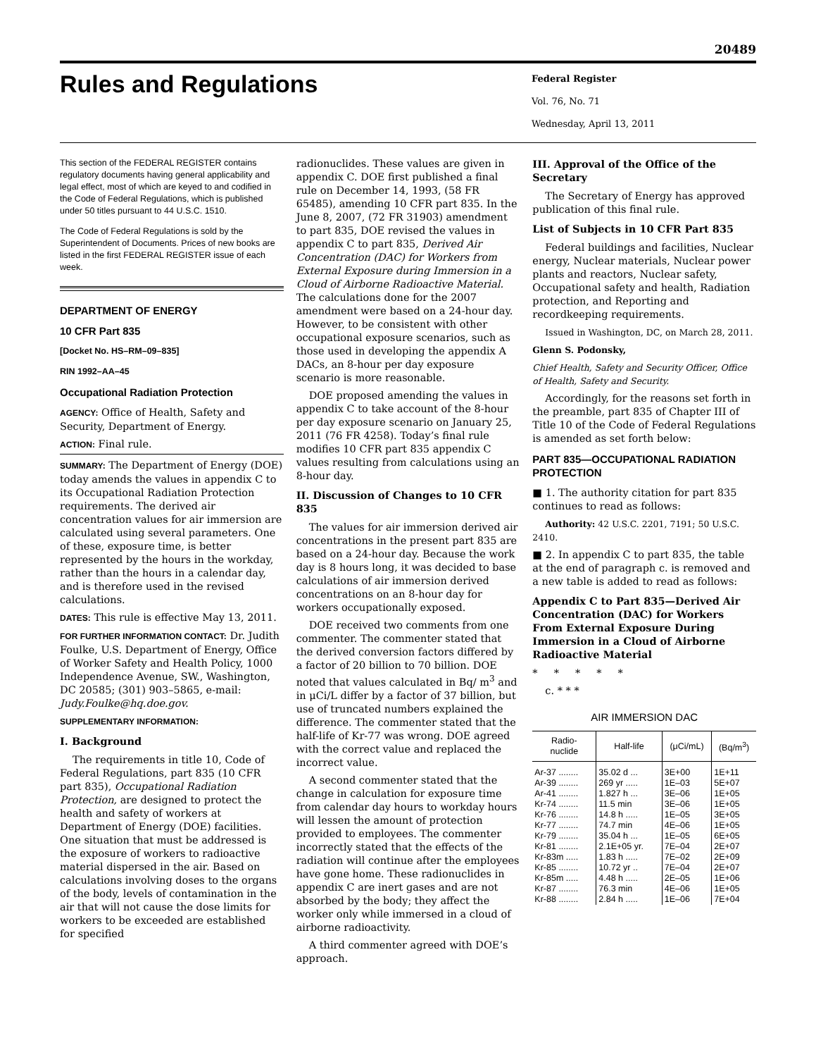20489
Rules and Regulations
Federal Register
Vol. 76, No. 71
Wednesday, April 13, 2011
This section of the FEDERAL REGISTER contains regulatory documents having general applicability and legal effect, most of which are keyed to and codified in the Code of Federal Regulations, which is published under 50 titles pursuant to 44 U.S.C. 1510.
The Code of Federal Regulations is sold by the Superintendent of Documents. Prices of new books are listed in the first FEDERAL REGISTER issue of each week.
DEPARTMENT OF ENERGY
10 CFR Part 835
[Docket No. HS–RM–09–835]
RIN 1992–AA–45
Occupational Radiation Protection
AGENCY: Office of Health, Safety and Security, Department of Energy.
ACTION: Final rule.
SUMMARY: The Department of Energy (DOE) today amends the values in appendix C to its Occupational Radiation Protection requirements. The derived air concentration values for air immersion are calculated using several parameters. One of these, exposure time, is better represented by the hours in the workday, rather than the hours in a calendar day, and is therefore used in the revised calculations.
DATES: This rule is effective May 13, 2011.
FOR FURTHER INFORMATION CONTACT: Dr. Judith Foulke, U.S. Department of Energy, Office of Worker Safety and Health Policy, 1000 Independence Avenue, SW., Washington, DC 20585; (301) 903–5865, e-mail: Judy.Foulke@hq.doe.gov.
SUPPLEMENTARY INFORMATION:
I. Background
The requirements in title 10, Code of Federal Regulations, part 835 (10 CFR part 835), Occupational Radiation Protection, are designed to protect the health and safety of workers at Department of Energy (DOE) facilities. One situation that must be addressed is the exposure of workers to radioactive material dispersed in the air. Based on calculations involving doses to the organs of the body, levels of contamination in the air that will not cause the dose limits for workers to be exceeded are established for specified
radionuclides. These values are given in appendix C. DOE first published a final rule on December 14, 1993, (58 FR 65485), amending 10 CFR part 835. In the June 8, 2007, (72 FR 31903) amendment to part 835, DOE revised the values in appendix C to part 835, Derived Air Concentration (DAC) for Workers from External Exposure during Immersion in a Cloud of Airborne Radioactive Material. The calculations done for the 2007 amendment were based on a 24-hour day. However, to be consistent with other occupational exposure scenarios, such as those used in developing the appendix A DACs, an 8-hour per day exposure scenario is more reasonable.
DOE proposed amending the values in appendix C to take account of the 8-hour per day exposure scenario on January 25, 2011 (76 FR 4258). Today’s final rule modifies 10 CFR part 835 appendix C values resulting from calculations using an 8-hour day.
II. Discussion of Changes to 10 CFR 835
The values for air immersion derived air concentrations in the present part 835 are based on a 24-hour day. Because the work day is 8 hours long, it was decided to base calculations of air immersion derived concentrations on an 8-hour day for workers occupationally exposed.
DOE received two comments from one commenter. The commenter stated that the derived conversion factors differed by a factor of 20 billion to 70 billion. DOE noted that values calculated in Bq/ m<sup>3</sup> and in μCi/L differ by a factor of 37 billion, but use of truncated numbers explained the difference. The commenter stated that the half-life of Kr-77 was wrong. DOE agreed with the correct value and replaced the incorrect value.
A second commenter stated that the change in calculation for exposure time from calendar day hours to workday hours will lessen the amount of protection provided to employees. The commenter incorrectly stated that the effects of the radiation will continue after the employees have gone home. These radionuclides in appendix C are inert gases and are not absorbed by the body; they affect the worker only while immersed in a cloud of airborne radioactivity.
A third commenter agreed with DOE’s approach.
III. Approval of the Office of the Secretary
The Secretary of Energy has approved publication of this final rule.
List of Subjects in 10 CFR Part 835
Federal buildings and facilities, Nuclear energy, Nuclear materials, Nuclear power plants and reactors, Nuclear safety, Occupational safety and health, Radiation protection, and Reporting and recordkeeping requirements.
Issued in Washington, DC, on March 28, 2011.
Glenn S. Podonsky,
Chief Health, Safety and Security Officer, Office of Health, Safety and Security.
Accordingly, for the reasons set forth in the preamble, part 835 of Chapter III of Title 10 of the Code of Federal Regulations is amended as set forth below:
PART 835—OCCUPATIONAL RADIATION PROTECTION
■ 1. The authority citation for part 835 continues to read as follows:
Authority: 42 U.S.C. 2201, 7191; 50 U.S.C. 2410.
■ 2. In appendix C to part 835, the table at the end of paragraph c. is removed and a new table is added to read as follows:
Appendix C to Part 835—Derived Air Concentration (DAC) for Workers From External Exposure During Immersion in a Cloud of Airborne Radioactive Material
* * * * *
c. * * *
AIR IMMERSION DAC
| Radio- nuclide | Half-life | (μCi/mL) | (Bq/m<sup>3</sup>) |
| --- | --- | --- | --- |
| Ar-37 ........ | 35.02 d ... | 3E+00 | 1E+11 |
| Ar-39 ........ | 269 yr ..... | 1E–03 | 5E+07 |
| Ar-41 ........ | 1.827 h ... | 3E–06 | 1E+05 |
| Kr-74 ........ | 11.5 min | 3E–06 | 1E+05 |
| Kr-76 ........ | 14.8 h ..... | 1E–05 | 3E+05 |
| Kr-77 ........ | 74.7 min | 4E–06 | 1E+05 |
| Kr-79 ........ | 35.04 h ... | 1E–05 | 6E+05 |
| Kr-81 ........ | 2.1E+05 yr. | 7E–04 | 2E+07 |
| Kr-83m ..... | 1.83 h ..... | 7E–02 | 2E+09 |
| Kr-85 ........ | 10.72 yr .. | 7E–04 | 2E+07 |
| Kr-85m ..... | 4.48 h ..... | 2E–05 | 1E+06 |
| Kr-87 ........ | 76.3 min | 4E–06 | 1E+05 |
| Kr-88 ........ | 2.84 h ..... | 1E–06 | 7E+04 |